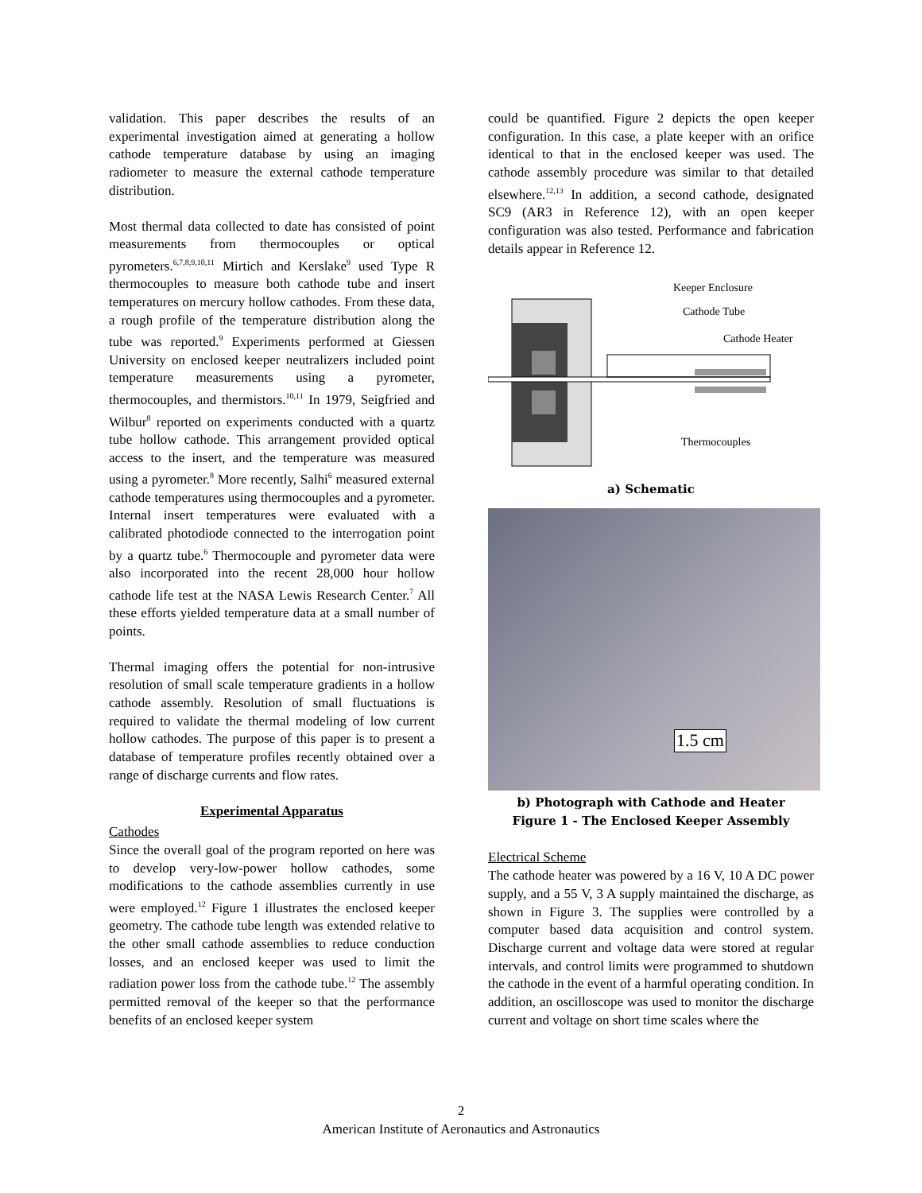validation. This paper describes the results of an experimental investigation aimed at generating a hollow cathode temperature database by using an imaging radiometer to measure the external cathode temperature distribution.
Most thermal data collected to date has consisted of point measurements from thermocouples or optical pyrometers.<sup>6,7,8,9,10,11</sup> Mirtich and Kerslake<sup>9</sup> used Type R thermocouples to measure both cathode tube and insert temperatures on mercury hollow cathodes. From these data, a rough profile of the temperature distribution along the tube was reported.<sup>9</sup> Experiments performed at Giessen University on enclosed keeper neutralizers included point temperature measurements using a pyrometer, thermocouples, and thermistors.<sup>10,11</sup> In 1979, Seigfried and Wilbur<sup>8</sup> reported on experiments conducted with a quartz tube hollow cathode. This arrangement provided optical access to the insert, and the temperature was measured using a pyrometer.<sup>8</sup> More recently, Salhi<sup>6</sup> measured external cathode temperatures using thermocouples and a pyrometer. Internal insert temperatures were evaluated with a calibrated photodiode connected to the interrogation point by a quartz tube.<sup>6</sup> Thermocouple and pyrometer data were also incorporated into the recent 28,000 hour hollow cathode life test at the NASA Lewis Research Center.<sup>7</sup> All these efforts yielded temperature data at a small number of points.
Thermal imaging offers the potential for non-intrusive resolution of small scale temperature gradients in a hollow cathode assembly. Resolution of small fluctuations is required to validate the thermal modeling of low current hollow cathodes. The purpose of this paper is to present a database of temperature profiles recently obtained over a range of discharge currents and flow rates.
Experimental Apparatus
Cathodes
Since the overall goal of the program reported on here was to develop very-low-power hollow cathodes, some modifications to the cathode assemblies currently in use were employed.<sup>12</sup> Figure 1 illustrates the enclosed keeper geometry. The cathode tube length was extended relative to the other small cathode assemblies to reduce conduction losses, and an enclosed keeper was used to limit the radiation power loss from the cathode tube.<sup>12</sup> The assembly permitted removal of the keeper so that the performance benefits of an enclosed keeper system
could be quantified. Figure 2 depicts the open keeper configuration. In this case, a plate keeper with an orifice identical to that in the enclosed keeper was used. The cathode assembly procedure was similar to that detailed elsewhere.<sup>12,13</sup> In addition, a second cathode, designated SC9 (AR3 in Reference 12), with an open keeper configuration was also tested. Performance and fabrication details appear in Reference 12.
Keeper Enclosure
Cathode Tube
Cathode Heater
Thermocouples
a) Schematic
1.5 cm
b) Photograph with Cathode and Heater
Figure 1 - The Enclosed Keeper Assembly
Electrical Scheme
The cathode heater was powered by a 16 V, 10 A DC power supply, and a 55 V, 3 A supply maintained the discharge, as shown in Figure 3. The supplies were controlled by a computer based data acquisition and control system. Discharge current and voltage data were stored at regular intervals, and control limits were programmed to shutdown the cathode in the event of a harmful operating condition. In addition, an oscilloscope was used to monitor the discharge current and voltage on short time scales where the
2
American Institute of Aeronautics and Astronautics